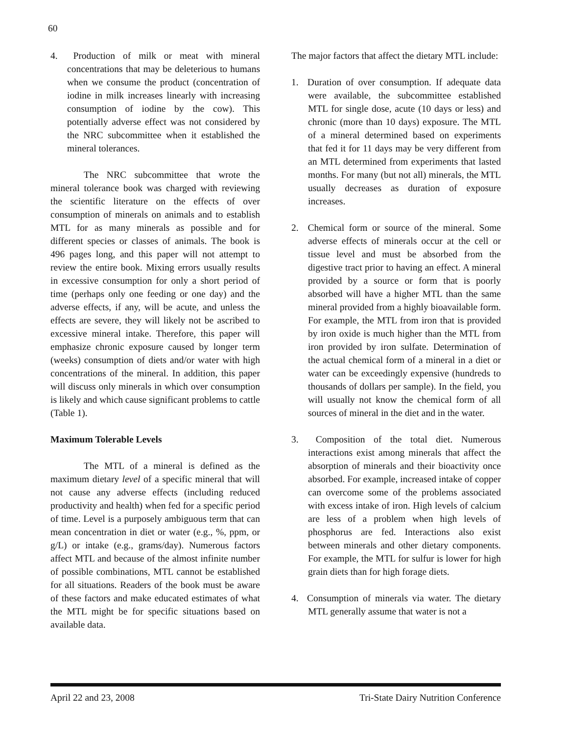60
4. Production of milk or meat with mineral concentrations that may be deleterious to humans when we consume the product (concentration of iodine in milk increases linearly with increasing consumption of iodine by the cow). This potentially adverse effect was not considered by the NRC subcommittee when it established the mineral tolerances.
The NRC subcommittee that wrote the mineral tolerance book was charged with reviewing the scientific literature on the effects of over consumption of minerals on animals and to establish MTL for as many minerals as possible and for different species or classes of animals. The book is 496 pages long, and this paper will not attempt to review the entire book. Mixing errors usually results in excessive consumption for only a short period of time (perhaps only one feeding or one day) and the adverse effects, if any, will be acute, and unless the effects are severe, they will likely not be ascribed to excessive mineral intake. Therefore, this paper will emphasize chronic exposure caused by longer term (weeks) consumption of diets and/or water with high concentrations of the mineral. In addition, this paper will discuss only minerals in which over consumption is likely and which cause significant problems to cattle (Table 1).
Maximum Tolerable Levels
The MTL of a mineral is defined as the maximum dietary level of a specific mineral that will not cause any adverse effects (including reduced productivity and health) when fed for a specific period of time. Level is a purposely ambiguous term that can mean concentration in diet or water (e.g., %, ppm, or g/L) or intake (e.g., grams/day). Numerous factors affect MTL and because of the almost infinite number of possible combinations, MTL cannot be established for all situations. Readers of the book must be aware of these factors and make educated estimates of what the MTL might be for specific situations based on available data.
The major factors that affect the dietary MTL include:
1. Duration of over consumption. If adequate data were available, the subcommittee established MTL for single dose, acute (10 days or less) and chronic (more than 10 days) exposure. The MTL of a mineral determined based on experiments that fed it for 11 days may be very different from an MTL determined from experiments that lasted months. For many (but not all) minerals, the MTL usually decreases as duration of exposure increases.
2. Chemical form or source of the mineral. Some adverse effects of minerals occur at the cell or tissue level and must be absorbed from the digestive tract prior to having an effect. A mineral provided by a source or form that is poorly absorbed will have a higher MTL than the same mineral provided from a highly bioavailable form. For example, the MTL from iron that is provided by iron oxide is much higher than the MTL from iron provided by iron sulfate. Determination of the actual chemical form of a mineral in a diet or water can be exceedingly expensive (hundreds to thousands of dollars per sample). In the field, you will usually not know the chemical form of all sources of mineral in the diet and in the water.
3. Composition of the total diet. Numerous interactions exist among minerals that affect the absorption of minerals and their bioactivity once absorbed. For example, increased intake of copper can overcome some of the problems associated with excess intake of iron. High levels of calcium are less of a problem when high levels of phosphorus are fed. Interactions also exist between minerals and other dietary components. For example, the MTL for sulfur is lower for high grain diets than for high forage diets.
4. Consumption of minerals via water. The dietary MTL generally assume that water is not a
April 22 and 23, 2008 Tri-State Dairy Nutrition Conference